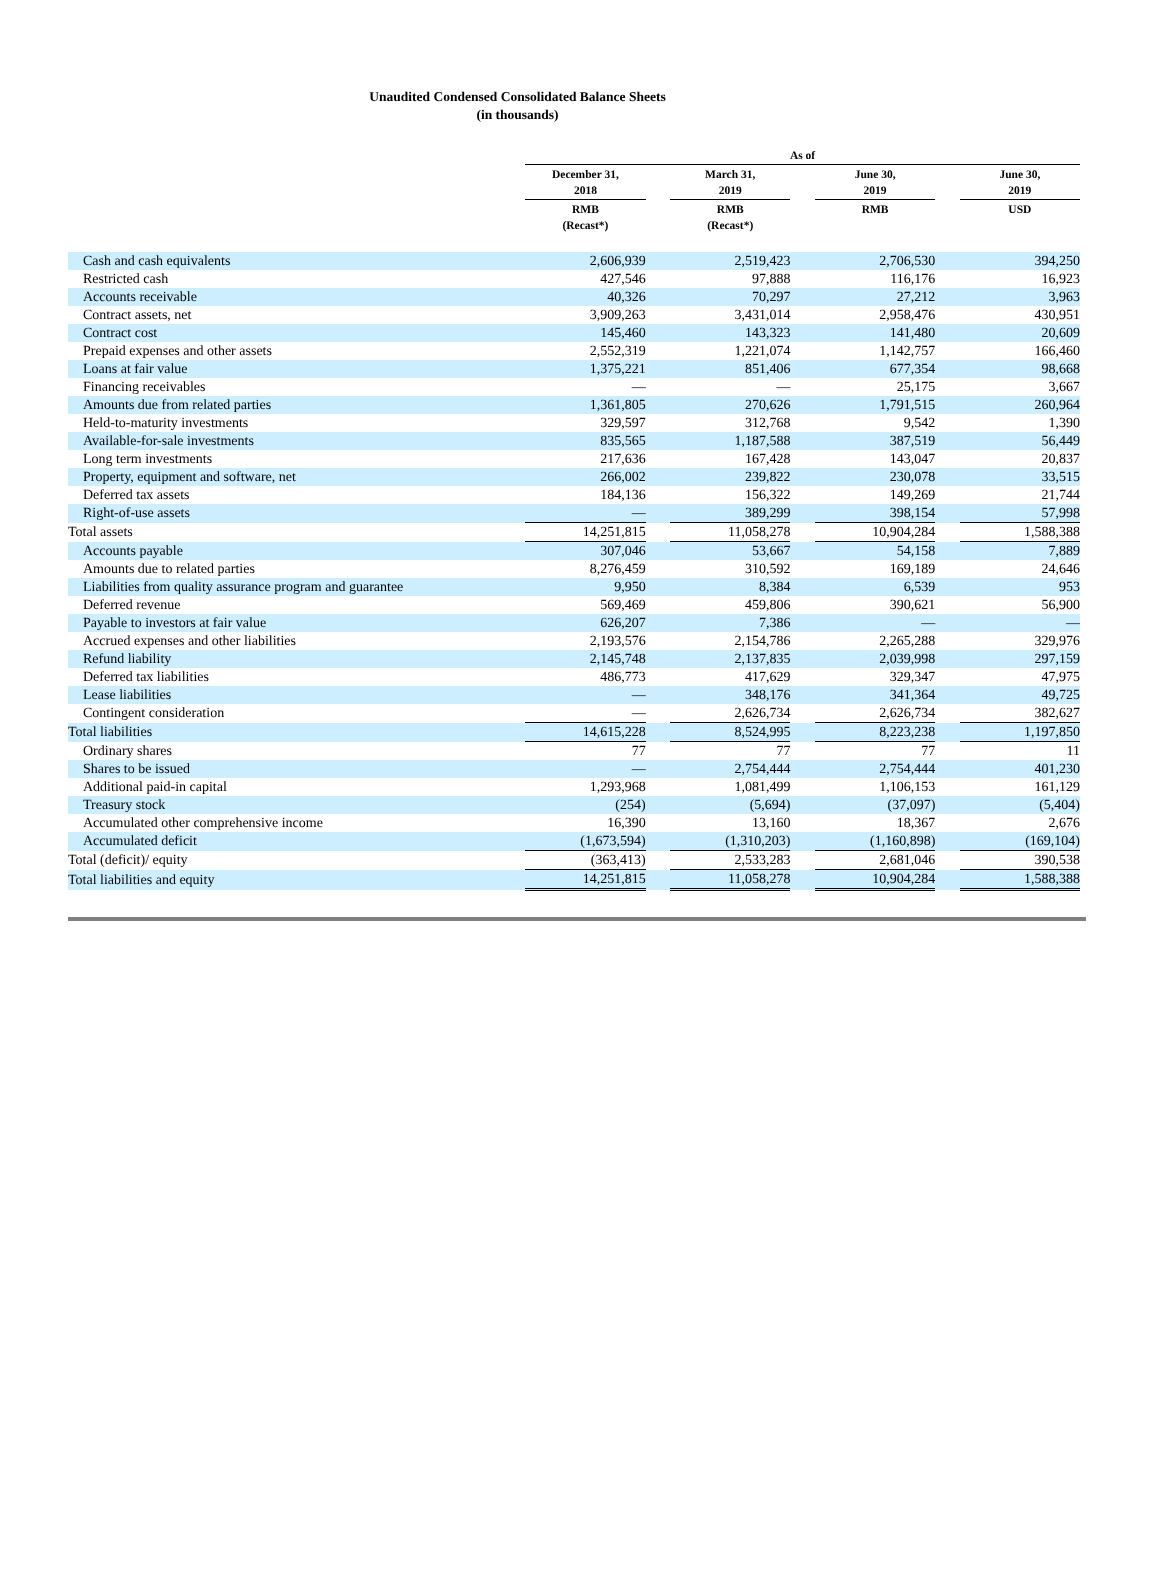Unaudited Condensed Consolidated Balance Sheets
(in thousands)
| | | As of | | | | | | |
| --- | --- | --- | --- | --- | --- | --- | --- | --- |
| | | December 31, 2018 | | March 31, 2019 | | June 30, 2019 | | June 30, 2019 |
| | | RMB (Recast*) | | RMB (Recast*) | | RMB | | USD |
| Cash and cash equivalents | | 2,606,939 | | 2,519,423 | | 2,706,530 | | 394,250 |
| Restricted cash | | 427,546 | | 97,888 | | 116,176 | | 16,923 |
| Accounts receivable | | 40,326 | | 70,297 | | 27,212 | | 3,963 |
| Contract assets, net | | 3,909,263 | | 3,431,014 | | 2,958,476 | | 430,951 |
| Contract cost | | 145,460 | | 143,323 | | 141,480 | | 20,609 |
| Prepaid expenses and other assets | | 2,552,319 | | 1,221,074 | | 1,142,757 | | 166,460 |
| Loans at fair value | | 1,375,221 | | 851,406 | | 677,354 | | 98,668 |
| Financing receivables | | — | | — | | 25,175 | | 3,667 |
| Amounts due from related parties | | 1,361,805 | | 270,626 | | 1,791,515 | | 260,964 |
| Held-to-maturity investments | | 329,597 | | 312,768 | | 9,542 | | 1,390 |
| Available-for-sale investments | | 835,565 | | 1,187,588 | | 387,519 | | 56,449 |
| Long term investments | | 217,636 | | 167,428 | | 143,047 | | 20,837 |
| Property, equipment and software, net | | 266,002 | | 239,822 | | 230,078 | | 33,515 |
| Deferred tax assets | | 184,136 | | 156,322 | | 149,269 | | 21,744 |
| Right-of-use assets | | — | | 389,299 | | 398,154 | | 57,998 |
| Total assets | | 14,251,815 | | 11,058,278 | | 10,904,284 | | 1,588,388 |
| Accounts payable | | 307,046 | | 53,667 | | 54,158 | | 7,889 |
| Amounts due to related parties | | 8,276,459 | | 310,592 | | 169,189 | | 24,646 |
| Liabilities from quality assurance program and guarantee | | 9,950 | | 8,384 | | 6,539 | | 953 |
| Deferred revenue | | 569,469 | | 459,806 | | 390,621 | | 56,900 |
| Payable to investors at fair value | | 626,207 | | 7,386 | | — | | — |
| Accrued expenses and other liabilities | | 2,193,576 | | 2,154,786 | | 2,265,288 | | 329,976 |
| Refund liability | | 2,145,748 | | 2,137,835 | | 2,039,998 | | 297,159 |
| Deferred tax liabilities | | 486,773 | | 417,629 | | 329,347 | | 47,975 |
| Lease liabilities | | — | | 348,176 | | 341,364 | | 49,725 |
| Contingent consideration | | — | | 2,626,734 | | 2,626,734 | | 382,627 |
| Total liabilities | | 14,615,228 | | 8,524,995 | | 8,223,238 | | 1,197,850 |
| Ordinary shares | | 77 | | 77 | | 77 | | 11 |
| Shares to be issued | | — | | 2,754,444 | | 2,754,444 | | 401,230 |
| Additional paid-in capital | | 1,293,968 | | 1,081,499 | | 1,106,153 | | 161,129 |
| Treasury stock | | (254) | | (5,694) | | (37,097) | | (5,404) |
| Accumulated other comprehensive income | | 16,390 | | 13,160 | | 18,367 | | 2,676 |
| Accumulated deficit | | (1,673,594) | | (1,310,203) | | (1,160,898) | | (169,104) |
| Total (deficit)/ equity | | (363,413) | | 2,533,283 | | 2,681,046 | | 390,538 |
| Total liabilities and equity | | 14,251,815 | | 11,058,278 | | 10,904,284 | | 1,588,388 |